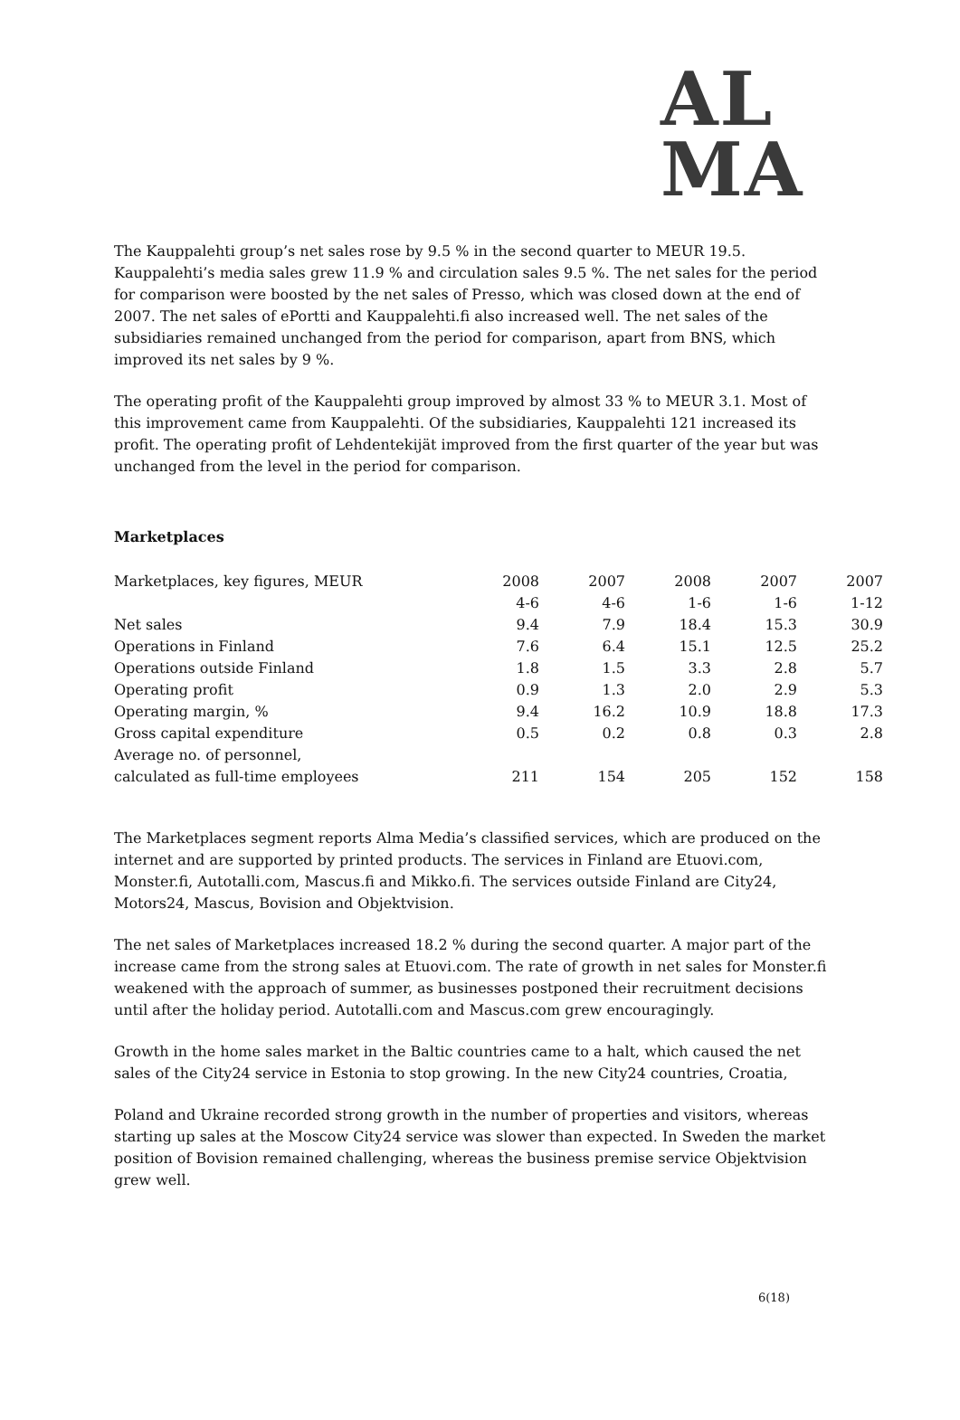AL
MA
The Kauppalehti group’s net sales rose by 9.5 % in the second quarter to MEUR 19.5. Kauppalehti’s media sales grew 11.9 % and circulation sales 9.5 %. The net sales for the period for comparison were boosted by the net sales of Presso, which was closed down at the end of 2007. The net sales of ePortti and Kauppalehti.fi also increased well. The net sales of the subsidiaries remained unchanged from the period for comparison, apart from BNS, which improved its net sales by 9 %.
The operating profit of the Kauppalehti group improved by almost 33 % to MEUR 3.1. Most of this improvement came from Kauppalehti. Of the subsidiaries, Kauppalehti 121 increased its profit. The operating profit of Lehdentekijät improved from the first quarter of the year but was unchanged from the level in the period for comparison.
Marketplaces
| Marketplaces, key figures, MEUR | 2008 | 2007 | 2008 | 2007 | 2007 |
| | 4-6 | 4-6 | 1-6 | 1-6 | 1-12 |
| Net sales | 9.4 | 7.9 | 18.4 | 15.3 | 30.9 |
| Operations in Finland | 7.6 | 6.4 | 15.1 | 12.5 | 25.2 |
| Operations outside Finland | 1.8 | 1.5 | 3.3 | 2.8 | 5.7 |
| Operating profit | 0.9 | 1.3 | 2.0 | 2.9 | 5.3 |
| Operating margin, % | 9.4 | 16.2 | 10.9 | 18.8 | 17.3 |
| Gross capital expenditure | 0.5 | 0.2 | 0.8 | 0.3 | 2.8 |
| Average no. of personnel, calculated as full-time employees | 211 | 154 | 205 | 152 | 158 |
The Marketplaces segment reports Alma Media’s classified services, which are produced on the internet and are supported by printed products. The services in Finland are Etuovi.com, Monster.fi, Autotalli.com, Mascus.fi and Mikko.fi. The services outside Finland are City24, Motors24, Mascus, Bovision and Objektvision.
The net sales of Marketplaces increased 18.2 % during the second quarter. A major part of the increase came from the strong sales at Etuovi.com. The rate of growth in net sales for Monster.fi weakened with the approach of summer, as businesses postponed their recruitment decisions until after the holiday period. Autotalli.com and Mascus.com grew encouragingly.
Growth in the home sales market in the Baltic countries came to a halt, which caused the net sales of the City24 service in Estonia to stop growing. In the new City24 countries, Croatia,
Poland and Ukraine recorded strong growth in the number of properties and visitors, whereas starting up sales at the Moscow City24 service was slower than expected. In Sweden the market position of Bovision remained challenging, whereas the business premise service Objektvision grew well.
6(18)